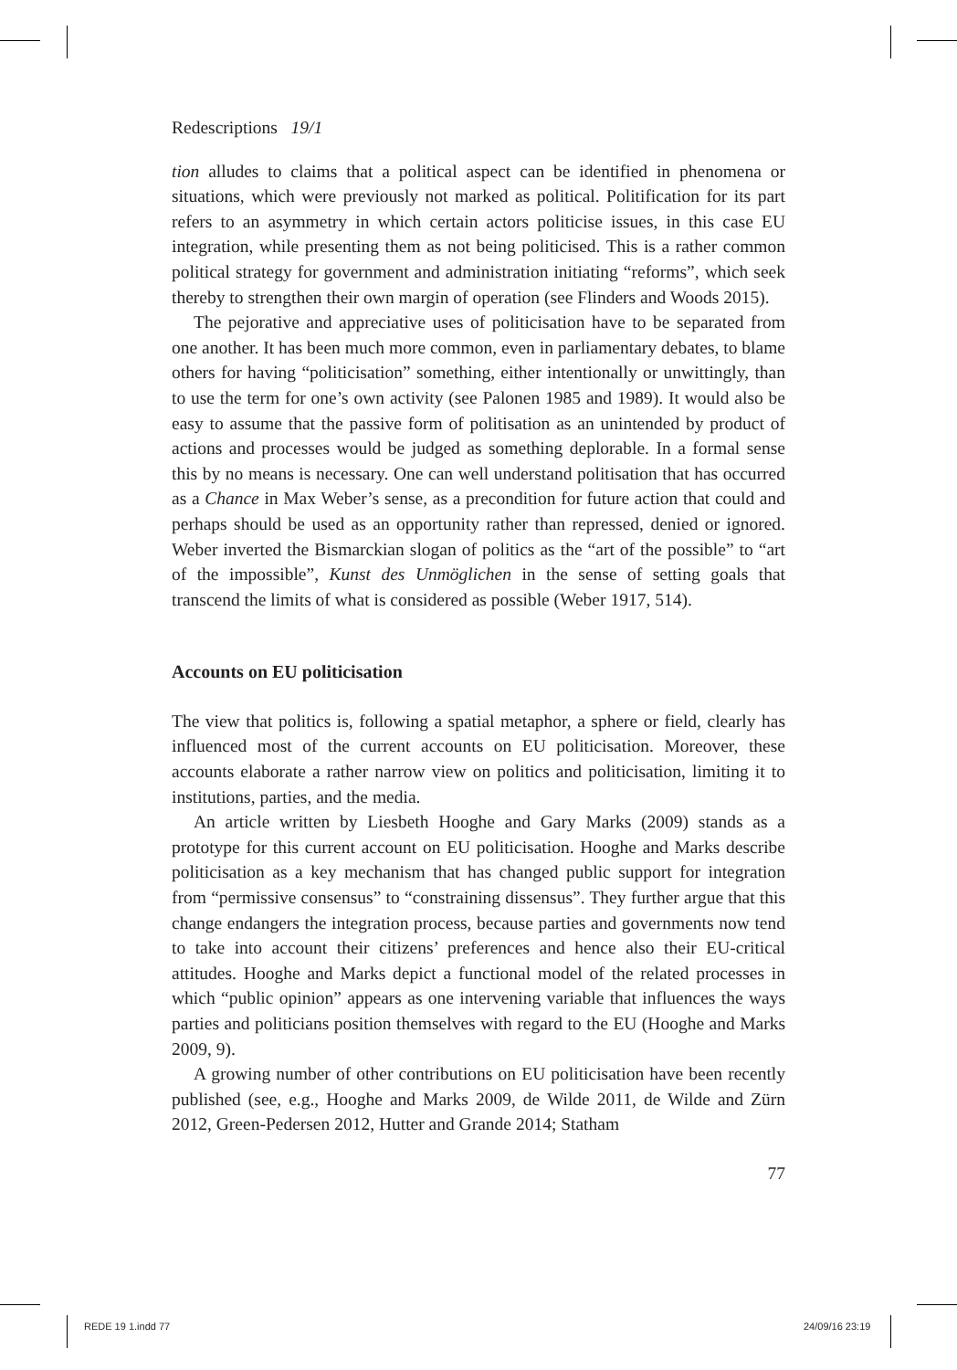Redescriptions 19/1
tion alludes to claims that a political aspect can be identified in phenomena or situations, which were previously not marked as political. Politification for its part refers to an asymmetry in which certain actors politicise issues, in this case EU integration, while presenting them as not being politicised. This is a rather common political strategy for government and administration initiating “reforms”, which seek thereby to strengthen their own margin of operation (see Flinders and Woods 2015).
The pejorative and appreciative uses of politicisation have to be separated from one another. It has been much more common, even in parliamentary debates, to blame others for having “politicisation” something, either intentionally or unwittingly, than to use the term for one’s own activity (see Palonen 1985 and 1989). It would also be easy to assume that the passive form of politisation as an unintended by product of actions and processes would be judged as something deplorable. In a formal sense this by no means is necessary. One can well understand politisation that has occurred as a Chance in Max Weber’s sense, as a precondition for future action that could and perhaps should be used as an opportunity rather than repressed, denied or ignored. Weber inverted the Bismarckian slogan of politics as the “art of the possible” to “art of the impossible”, Kunst des Unmöglichen in the sense of setting goals that transcend the limits of what is considered as possible (Weber 1917, 514).
Accounts on EU politicisation
The view that politics is, following a spatial metaphor, a sphere or field, clearly has influenced most of the current accounts on EU politicisation. Moreover, these accounts elaborate a rather narrow view on politics and politicisation, limiting it to institutions, parties, and the media.
An article written by Liesbeth Hooghe and Gary Marks (2009) stands as a prototype for this current account on EU politicisation. Hooghe and Marks describe politicisation as a key mechanism that has changed public support for integration from “permissive consensus” to “constraining dissensus”. They further argue that this change endangers the integration process, because parties and governments now tend to take into account their citizens’ preferences and hence also their EU-critical attitudes. Hooghe and Marks depict a functional model of the related processes in which “public opinion” appears as one intervening variable that influences the ways parties and politicians position themselves with regard to the EU (Hooghe and Marks 2009, 9).
A growing number of other contributions on EU politicisation have been recently published (see, e.g., Hooghe and Marks 2009, de Wilde 2011, de Wilde and Zürn 2012, Green-Pedersen 2012, Hutter and Grande 2014; Statham
77
REDE 19 1.indd 77 24/09/16 23:19